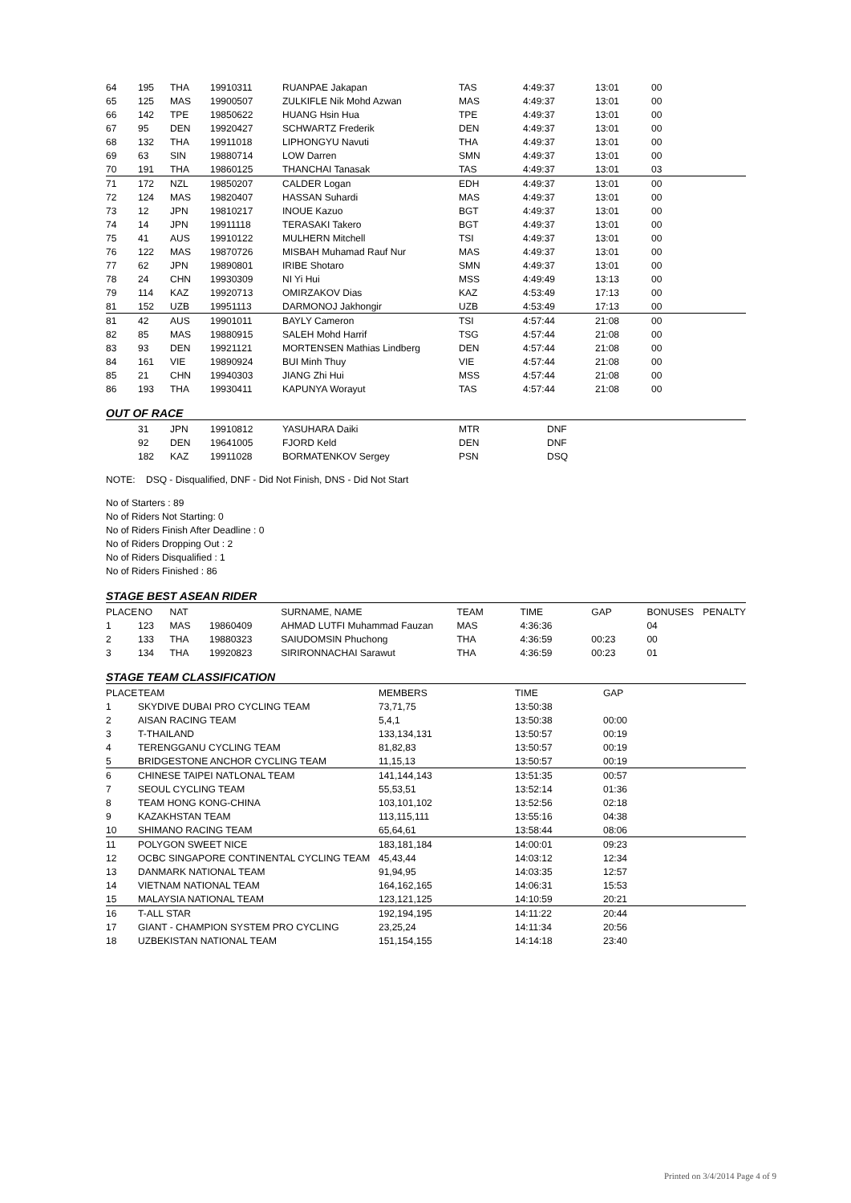| 64 | 195 | THA | 19910311 | RUANPAE Jakapan | TAS | 4:49:37 | 13:01 | 00 |
| 65 | 125 | MAS | 19900507 | ZULKIFLE Nik Mohd Azwan | MAS | 4:49:37 | 13:01 | 00 |
| 66 | 142 | TPE | 19850622 | HUANG Hsin Hua | TPE | 4:49:37 | 13:01 | 00 |
| 67 | 95 | DEN | 19920427 | SCHWARTZ Frederik | DEN | 4:49:37 | 13:01 | 00 |
| 68 | 132 | THA | 19911018 | LIPHONGYU Navuti | THA | 4:49:37 | 13:01 | 00 |
| 69 | 63 | SIN | 19880714 | LOW Darren | SMN | 4:49:37 | 13:01 | 00 |
| 70 | 191 | THA | 19860125 | THANCHAI Tanasak | TAS | 4:49:37 | 13:01 | 03 |
| 71 | 172 | NZL | 19850207 | CALDER Logan | EDH | 4:49:37 | 13:01 | 00 |
| 72 | 124 | MAS | 19820407 | HASSAN Suhardi | MAS | 4:49:37 | 13:01 | 00 |
| 73 | 12 | JPN | 19810217 | INOUE Kazuo | BGT | 4:49:37 | 13:01 | 00 |
| 74 | 14 | JPN | 19911118 | TERASAKI Takero | BGT | 4:49:37 | 13:01 | 00 |
| 75 | 41 | AUS | 19910122 | MULHERN Mitchell | TSI | 4:49:37 | 13:01 | 00 |
| 76 | 122 | MAS | 19870726 | MISBAH Muhamad Rauf Nur | MAS | 4:49:37 | 13:01 | 00 |
| 77 | 62 | JPN | 19890801 | IRIBE Shotaro | SMN | 4:49:37 | 13:01 | 00 |
| 78 | 24 | CHN | 19930309 | NI Yi Hui | MSS | 4:49:49 | 13:13 | 00 |
| 79 | 114 | KAZ | 19920713 | OMIRZAKOV Dias | KAZ | 4:53:49 | 17:13 | 00 |
| 81 | 152 | UZB | 19951113 | DARMONOJ Jakhongir | UZB | 4:53:49 | 17:13 | 00 |
| 81 | 42 | AUS | 19901011 | BAYLY Cameron | TSI | 4:57:44 | 21:08 | 00 |
| 82 | 85 | MAS | 19880915 | SALEH Mohd Harrif | TSG | 4:57:44 | 21:08 | 00 |
| 83 | 93 | DEN | 19921121 | MORTENSEN Mathias Lindberg | DEN | 4:57:44 | 21:08 | 00 |
| 84 | 161 | VIE | 19890924 | BUI Minh Thuy | VIE | 4:57:44 | 21:08 | 00 |
| 85 | 21 | CHN | 19940303 | JIANG Zhi Hui | MSS | 4:57:44 | 21:08 | 00 |
| 86 | 193 | THA | 19930411 | KAPUNYA Worayut | TAS | 4:57:44 | 21:08 | 00 |
OUT OF RACE
| | 31 | JPN | 19910812 | YASUHARA Daiki | MTR | DNF |
| | 92 | DEN | 19641005 | FJORD Keld | DEN | DNF |
| | 182 | KAZ | 19911028 | BORMATENKOV Sergey | PSN | DSQ |
NOTE: DSQ - Disqualified, DNF - Did Not Finish, DNS - Did Not Start
No of Starters : 89
No of Riders Not Starting: 0
No of Riders Finish After Deadline : 0
No of Riders Dropping Out : 2
No of Riders Disqualified : 1
No of Riders Finished : 86
STAGE BEST ASEAN RIDER
| PLACE | NO | NAT | | SURNAME, NAME | TEAM | TIME | GAP | BONUSES | PENALTY |
| --- | --- | --- | --- | --- | --- | --- | --- | --- | --- |
| 1 | 123 | MAS | 19860409 | AHMAD LUTFI Muhammad Fauzan | MAS | 4:36:36 | | 04 | |
| 2 | 133 | THA | 19880323 | SAIUDOMSIN Phuchong | THA | 4:36:59 | 00:23 | 00 | |
| 3 | 134 | THA | 19920823 | SIRIRONNACHAI Sarawut | THA | 4:36:59 | 00:23 | 01 | |
STAGE TEAM CLASSIFICATION
| PLACE | TEAM | MEMBERS | TIME | GAP |
| --- | --- | --- | --- | --- |
| 1 | SKYDIVE DUBAI PRO CYCLING TEAM | 73,71,75 | 13:50:38 | |
| 2 | AISAN RACING TEAM | 5,4,1 | 13:50:38 | 00:00 |
| 3 | T-THAILAND | 133,134,131 | 13:50:57 | 00:19 |
| 4 | TERENGGANU CYCLING TEAM | 81,82,83 | 13:50:57 | 00:19 |
| 5 | BRIDGESTONE ANCHOR CYCLING TEAM | 11,15,13 | 13:50:57 | 00:19 |
| 6 | CHINESE TAIPEI NATLONAL TEAM | 141,144,143 | 13:51:35 | 00:57 |
| 7 | SEOUL CYCLING TEAM | 55,53,51 | 13:52:14 | 01:36 |
| 8 | TEAM HONG KONG-CHINA | 103,101,102 | 13:52:56 | 02:18 |
| 9 | KAZAKHSTAN TEAM | 113,115,111 | 13:55:16 | 04:38 |
| 10 | SHIMANO RACING TEAM | 65,64,61 | 13:58:44 | 08:06 |
| 11 | POLYGON SWEET NICE | 183,181,184 | 14:00:01 | 09:23 |
| 12 | OCBC SINGAPORE CONTINENTAL CYCLING TEAM | 45,43,44 | 14:03:12 | 12:34 |
| 13 | DANMARK NATIONAL TEAM | 91,94,95 | 14:03:35 | 12:57 |
| 14 | VIETNAM NATIONAL TEAM | 164,162,165 | 14:06:31 | 15:53 |
| 15 | MALAYSIA NATIONAL TEAM | 123,121,125 | 14:10:59 | 20:21 |
| 16 | T-ALL STAR | 192,194,195 | 14:11:22 | 20:44 |
| 17 | GIANT - CHAMPION SYSTEM PRO CYCLING | 23,25,24 | 14:11:34 | 20:56 |
| 18 | UZBEKISTAN NATIONAL TEAM | 151,154,155 | 14:14:18 | 23:40 |
Printed on 3/4/2014 Page 4 of 9